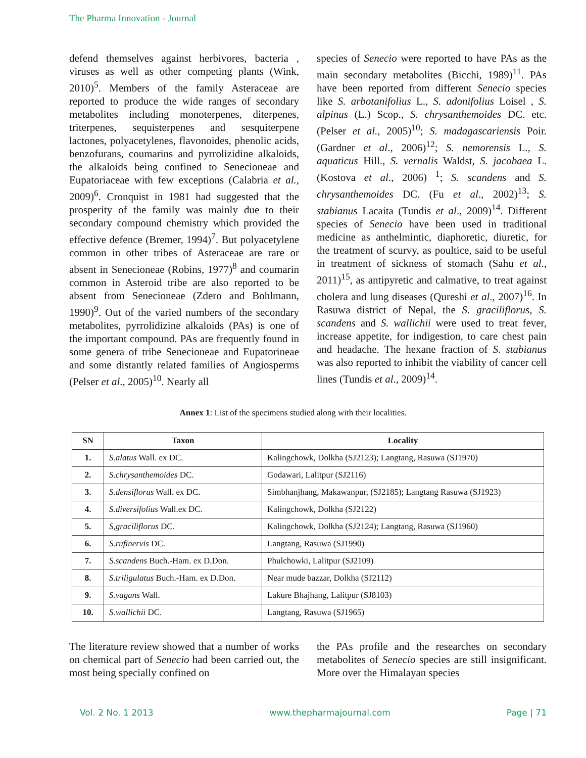The Pharma Innovation - Journal
defend themselves against herbivores, bacteria , viruses as well as other competing plants (Wink, 2010)<sup>5</sup>. Members of the family Asteraceae are reported to produce the wide ranges of secondary metabolites including monoterpenes, diterpenes, triterpenes, sequisterpenes and sesquiterpene lactones, polyacetylenes, flavonoides, phenolic acids, benzofurans, coumarins and pyrrolizidine alkaloids, the alkaloids being confined to Senecioneae and Eupatoriaceae with few exceptions (Calabria et al., 2009)<sup>6</sup>. Cronquist in 1981 had suggested that the prosperity of the family was mainly due to their secondary compound chemistry which provided the effective defence (Bremer, 1994)<sup>7</sup>. But polyacetylene common in other tribes of Asteraceae are rare or absent in Senecioneae (Robins, 1977)<sup>8</sup> and coumarin common in Asteroid tribe are also reported to be absent from Senecioneae (Zdero and Bohlmann, 1990)<sup>9</sup>. Out of the varied numbers of the secondary metabolites, pyrrolidizine alkaloids (PAs) is one of the important compound. PAs are frequently found in some genera of tribe Senecioneae and Eupatorineae and some distantly related families of Angiosperms (Pelser et al., 2005)<sup>10</sup>. Nearly all
species of Senecio were reported to have PAs as the main secondary metabolites (Bicchi, 1989)<sup>11</sup>. PAs have been reported from different Senecio species like S. arbotanifolius L., S. adonifolius Loisel , S. alpinus (L.) Scop., S. chrysanthemoides DC. etc. (Pelser et al., 2005)<sup>10</sup>; S. madagascariensis Poir. (Gardner et al., 2006)<sup>12</sup>; S. nemorensis L., S. aquaticus Hill., S. vernalis Waldst, S. jacobaea L. (Kostova et al., 2006) <sup>1</sup>; S. scandens and S. chrysanthemoides DC. (Fu et al., 2002)<sup>13</sup>; S. stabianus Lacaita (Tundis et al., 2009)<sup>14</sup>. Different species of Senecio have been used in traditional medicine as anthelmintic, diaphoretic, diuretic, for the treatment of scurvy, as poultice, said to be useful in treatment of sickness of stomach (Sahu et al., 2011)<sup>15</sup>, as antipyretic and calmative, to treat against cholera and lung diseases (Qureshi et al., 2007)<sup>16</sup>. In Rasuwa district of Nepal, the S. graciliflorus, S. scandens and S. wallichii were used to treat fever, increase appetite, for indigestion, to care chest pain and headache. The hexane fraction of S. stabianus was also reported to inhibit the viability of cancer cell lines (Tundis et al., 2009)<sup>14</sup>.
Annex 1: List of the specimens studied along with their localities.
| SN | Taxon | Locality |
| --- | --- | --- |
| 1. | S.alatus Wall. ex DC. | Kalingchowk, Dolkha (SJ2123); Langtang, Rasuwa (SJ1970) |
| 2. | S.chrysanthemoides DC. | Godawari, Lalitpur (SJ2116) |
| 3. | S.densiflorus Wall. ex DC. | Simbhanjhang, Makawanpur, (SJ2185); Langtang Rasuwa (SJ1923) |
| 4. | S.diversifolius Wall.ex DC. | Kalingchowk, Dolkha (SJ2122) |
| 5. | S,graciliflorus DC. | Kalingchowk, Dolkha (SJ2124); Langtang, Rasuwa (SJ1960) |
| 6. | S.rufinervis DC. | Langtang, Rasuwa (SJ1990) |
| 7. | S.scandens Buch.-Ham. ex D.Don. | Phulchowki, Lalitpur (SJ2109) |
| 8. | S.triligulatus Buch.-Ham. ex D.Don. | Near mude bazzar, Dolkha (SJ2112) |
| 9. | S.vagans Wall. | Lakure Bhajhang, Lalitpur (SJ8103) |
| 10. | S.wallichii DC. | Langtang, Rasuwa (SJ1965) |
The literature review showed that a number of works on chemical part of Senecio had been carried out, the most being specially confined on
the PAs profile and the researches on secondary metabolites of Senecio species are still insignificant. More over the Himalayan species
Vol. 2 No. 1 2013 www.thepharmajournal.com Page | 71